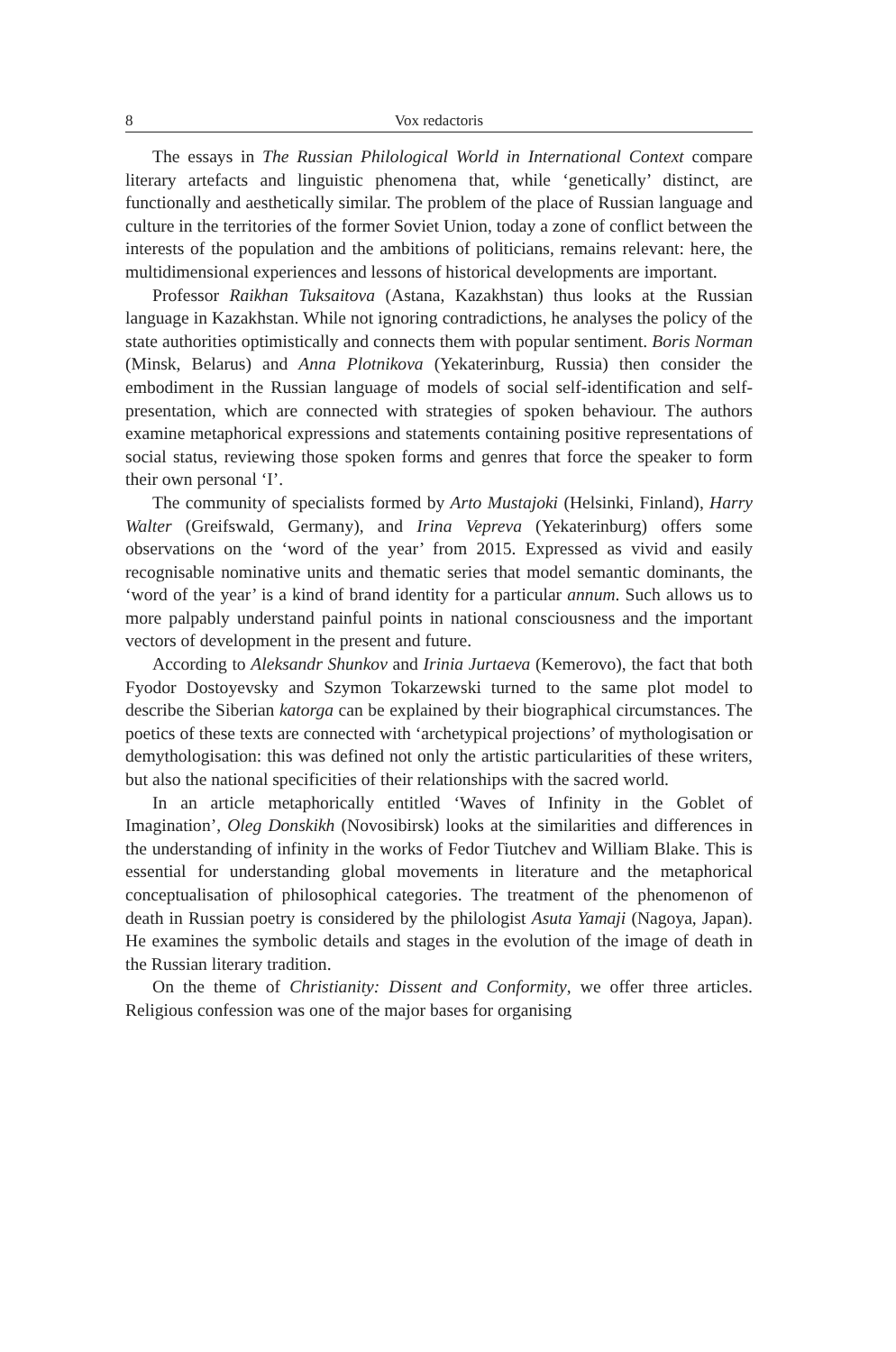8 Vox redactoris
The essays in The Russian Philological World in International Context compare literary artefacts and linguistic phenomena that, while ‘genetically’ distinct, are functionally and aesthetically similar. The problem of the place of Russian language and culture in the territories of the former Soviet Union, today a zone of conflict between the interests of the population and the ambitions of politicians, remains relevant: here, the multidimensional experiences and lessons of historical developments are important.
Professor Raikhan Tuksaitova (Astana, Kazakhstan) thus looks at the Russian language in Kazakhstan. While not ignoring contradictions, he analyses the policy of the state authorities optimistically and connects them with popular sentiment. Boris Norman (Minsk, Belarus) and Anna Plotnikova (Yekaterinburg, Russia) then consider the embodiment in the Russian language of models of social self-identification and self-presentation, which are connected with strategies of spoken behaviour. The authors examine metaphorical expressions and statements containing positive representations of social status, reviewing those spoken forms and genres that force the speaker to form their own personal ‘I’.
The community of specialists formed by Arto Mustajoki (Helsinki, Finland), Harry Walter (Greifswald, Germany), and Irina Vepreva (Yekaterinburg) offers some observations on the ‘word of the year’ from 2015. Expressed as vivid and easily recognisable nominative units and thematic series that model semantic dominants, the ‘word of the year’ is a kind of brand identity for a particular annum. Such allows us to more palpably understand painful points in national consciousness and the important vectors of development in the present and future.
According to Aleksandr Shunkov and Irinia Jurtaeva (Kemerovo), the fact that both Fyodor Dostoyevsky and Szymon Tokarzewski turned to the same plot model to describe the Siberian katorga can be explained by their biographical circumstances. The poetics of these texts are connected with ‘archetypical projections’ of mythologisation or demythologisation: this was defined not only the artistic particularities of these writers, but also the national specificities of their relationships with the sacred world.
In an article metaphorically entitled ‘Waves of Infinity in the Goblet of Imagination’, Oleg Donskikh (Novosibirsk) looks at the similarities and differences in the understanding of infinity in the works of Fedor Tiutchev and William Blake. This is essential for understanding global movements in literature and the metaphorical conceptualisation of philosophical categories. The treatment of the phenomenon of death in Russian poetry is considered by the philologist Asuta Yamaji (Nagoya, Japan). He examines the symbolic details and stages in the evolution of the image of death in the Russian literary tradition.
On the theme of Christianity: Dissent and Conformity, we offer three articles. Religious confession was one of the major bases for organising